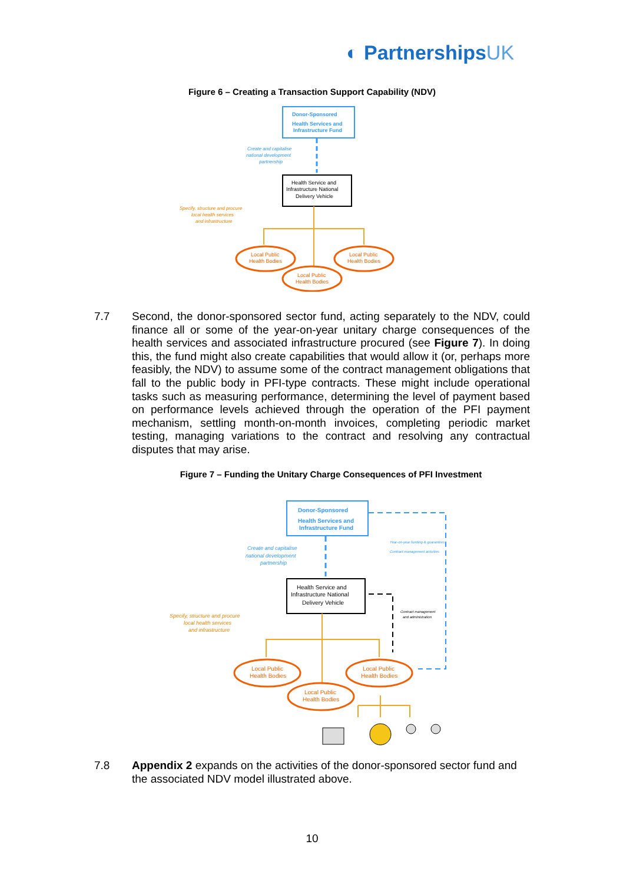◐ PartnershipsUK
Figure 6 – Creating a Transaction Support Capability (NDV)
Donor-Sponsored
Health Services and
Infrastructure Fund
Create and capitalise
national development
partnership
Health Service and
Infrastructure National
Delivery Vehicle
Specify, structure and procure
local health services
and infrastructure
Local Public
Health Bodies
Local Public
Health Bodies
Local Public
Health Bodies
7.7 Second, the donor-sponsored sector fund, acting separately to the NDV, could finance all or some of the year-on-year unitary charge consequences of the health services and associated infrastructure procured (see Figure 7). In doing this, the fund might also create capabilities that would allow it (or, perhaps more feasibly, the NDV) to assume some of the contract management obligations that fall to the public body in PFI-type contracts. These might include operational tasks such as measuring performance, determining the level of payment based on performance levels achieved through the operation of the PFI payment mechanism, settling month-on-month invoices, completing periodic market testing, managing variations to the contract and resolving any contractual disputes that may arise.
Figure 7 – Funding the Unitary Charge Consequences of PFI Investment
Donor-Sponsored
Health Services and
Infrastructure Fund
Year-on-year funding & guarantees
Contract management activities
Create and capitalise
national development
partnership
Health Service and
Infrastructure National
Delivery Vehicle
Contract management
and administration
Specify, structure and procure
local health services
and infrastructure
Local Public
Health Bodies
Local Public
Health Bodies
Local Public
Health Bodies
7.8 Appendix 2 expands on the activities of the donor-sponsored sector fund and the associated NDV model illustrated above.
10